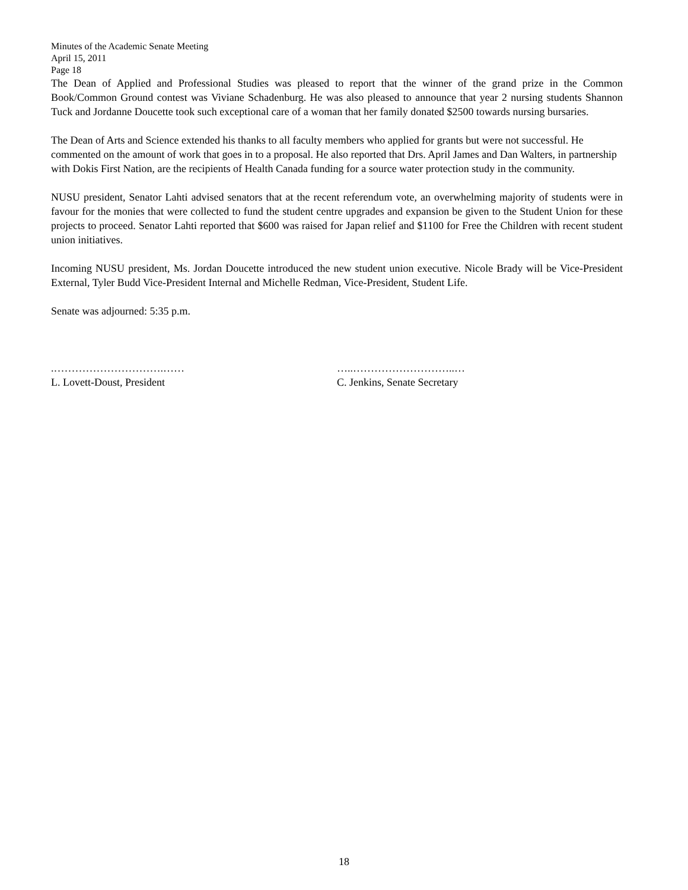Minutes of the Academic Senate Meeting
April 15, 2011
Page 18
The Dean of Applied and Professional Studies was pleased to report that the winner of the grand prize in the Common Book/Common Ground contest was Viviane Schadenburg. He was also pleased to announce that year 2 nursing students Shannon Tuck and Jordanne Doucette took such exceptional care of a woman that her family donated $2500 towards nursing bursaries.
The Dean of Arts and Science extended his thanks to all faculty members who applied for grants but were not successful. He commented on the amount of work that goes in to a proposal. He also reported that Drs. April James and Dan Walters, in partnership with Dokis First Nation, are the recipients of Health Canada funding for a source water protection study in the community.
NUSU president, Senator Lahti advised senators that at the recent referendum vote, an overwhelming majority of students were in favour for the monies that were collected to fund the student centre upgrades and expansion be given to the Student Union for these projects to proceed. Senator Lahti reported that $600 was raised for Japan relief and $1100 for Free the Children with recent student union initiatives.
Incoming NUSU president, Ms. Jordan Doucette introduced the new student union executive. Nicole Brady will be Vice-President External, Tyler Budd Vice-President Internal and Michelle Redman, Vice-President, Student Life.
Senate was adjourned: 5:35 p.m.
.………………………….……
L. Lovett-Doust, President
…..………………………..…
C. Jenkins, Senate Secretary
18